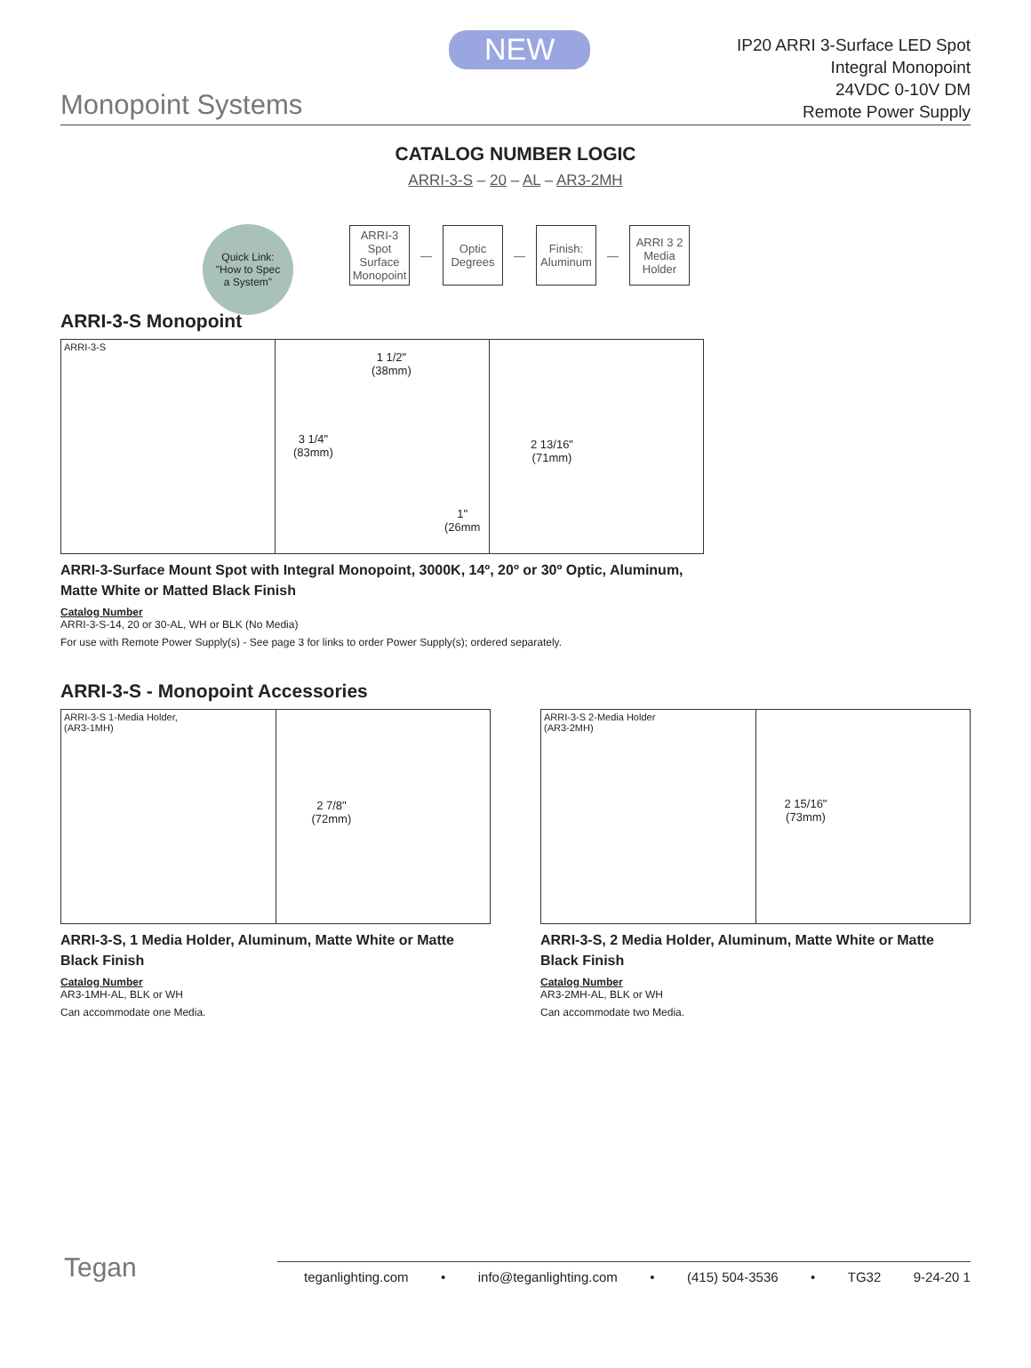Monopoint Systems
NEW
IP20 ARRI 3-Surface LED Spot
Integral Monopoint
24VDC 0-10V DM
Remote Power Supply
CATALOG NUMBER LOGIC
ARRI-3-S – 20 – AL – AR3-2MH
Quick Link:
"How to Spec
a System"
ARRI-3 Spot Surface Monopoint
—
Optic Degrees
—
Finish: Aluminum
—
ARRI 3 2 Media Holder
ARRI-3-S Monopoint
ARRI-3-S
1 1/2"
(38mm)
3 1/4"
(83mm)
1"
(26mm
2 13/16"
(71mm)
ARRI-3-Surface Mount Spot with Integral Monopoint, 3000K, 14º, 20º or 30º Optic, Aluminum, Matte White or Matted Black Finish
Catalog Number
ARRI-3-S-14, 20 or 30-AL, WH or BLK (No Media)
For use with Remote Power Supply(s) - See page 3 for links to order Power Supply(s); ordered separately.
ARRI-3-S - Monopoint Accessories
ARRI-3-S 1-Media Holder,
(AR3-1MH)
2 7/8"
(72mm)
ARRI-3-S, 1 Media Holder, Aluminum, Matte White or Matte Black Finish
Catalog Number
AR3-1MH-AL, BLK or WH
Can accommodate one Media.
ARRI-3-S 2-Media Holder
(AR3-2MH)
2 15/16"
(73mm)
ARRI-3-S, 2 Media Holder, Aluminum, Matte White or Matte Black Finish
Catalog Number
AR3-2MH-AL, BLK or WH
Can accommodate two Media.
Tegan
teganlighting.com • info@teganlighting.com • (415) 504-3536 • TG32 9-24-20 1